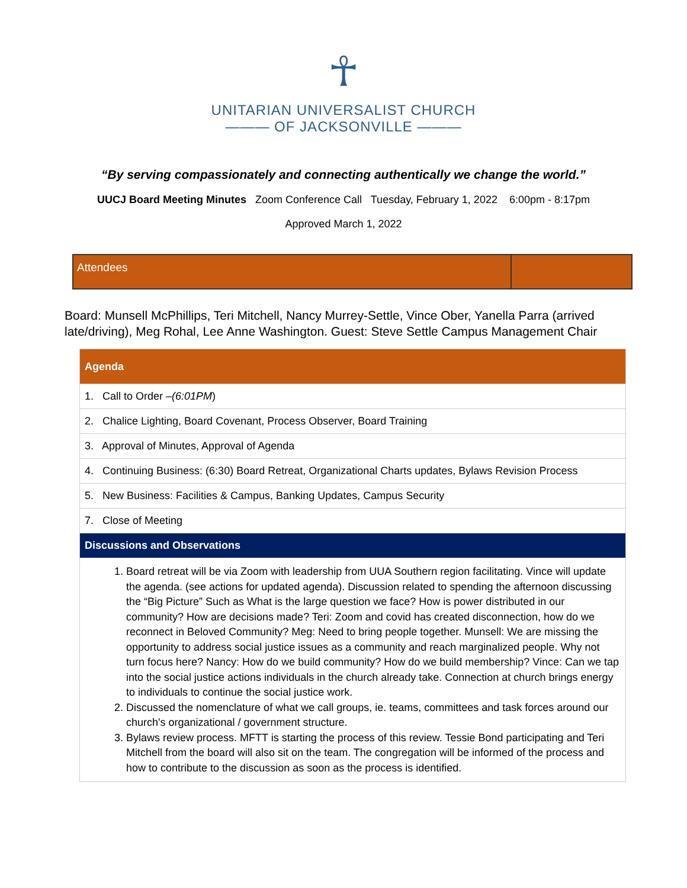☥
UNITARIAN UNIVERSALIST CHURCH
——— OF JACKSONVILLE ———
“By serving compassionately and connecting authentically we change the world.”
UUCJ Board Meeting Minutes Zoom Conference Call Tuesday, February 1, 2022 6:00pm - 8:17pm
Approved March 1, 2022
Attendees
Board: Munsell McPhillips, Teri Mitchell, Nancy Murrey-Settle, Vince Ober, Yanella Parra (arrived late/driving), Meg Rohal, Lee Anne Washington. Guest: Steve Settle Campus Management Chair
| Agenda |
| --- |
| 1. Call to Order – (6:01PM ) |
| 2. Chalice Lighting, Board Covenant, Process Observer, Board Training |
| 3. Approval of Minutes, Approval of Agenda |
| 4. Continuing Business: (6:30) Board Retreat, Organizational Charts updates, Bylaws Revision Process |
| 5. New Business: Facilities & Campus, Banking Updates, Campus Security |
| 7. Close of Meeting |
| Discussions and Observations |
| 1. Board retreat will be via Zoom with leadership from UUA Southern region facilitating. Vince will update the agenda. (see actions for updated agenda). Discussion related to spending the afternoon discussing the “Big Picture” Such as What is the large question we face? How is power distributed in our community? How are decisions made? Teri: Zoom and covid has created disconnection, how do we reconnect in Beloved Community? Meg: Need to bring people together. Munsell: We are missing the opportunity to address social justice issues as a community and reach marginalized people. Why not turn focus here? Nancy: How do we build community? How do we build membership? Vince: Can we tap into the social justice actions individuals in the church already take. Connection at church brings energy to individuals to continue the social justice work. 2. Discussed the nomenclature of what we call groups, ie. teams, committees and task forces around our church's organizational / government structure. 3. Bylaws review process. MFTT is starting the process of this review. Tessie Bond participating and Teri Mitchell from the board will also sit on the team. The congregation will be informed of the process and how to contribute to the discussion as soon as the process is identified. |